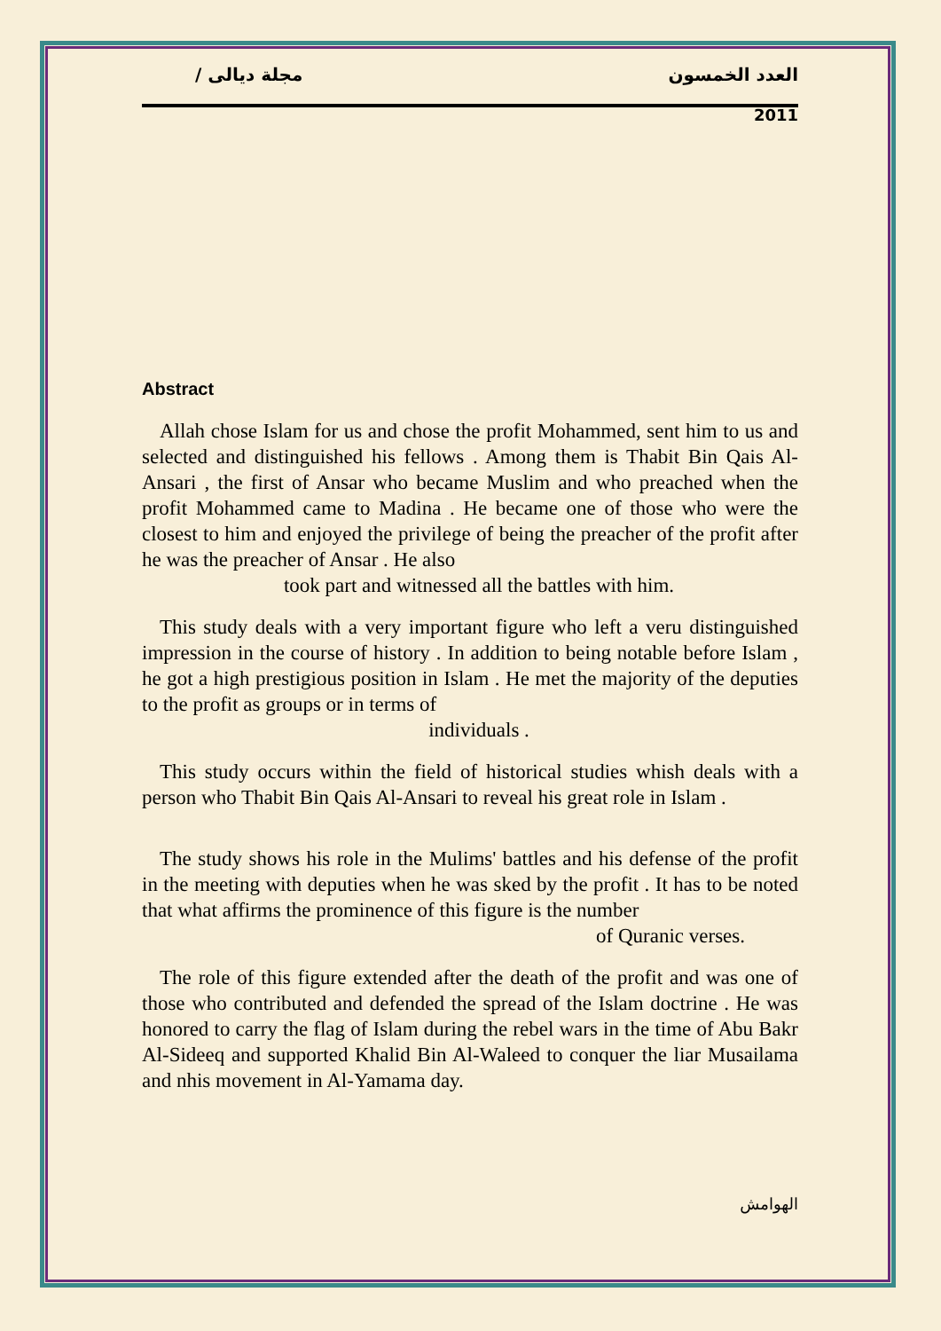مجلة ديالى / العدد الخمسون
2011
Abstract
Allah chose Islam for us and chose the profit Mohammed, sent him to us and selected and distinguished his fellows . Among them is Thabit Bin Qais Al-Ansari , the first of Ansar who became Muslim and who preached when the profit Mohammed came to Madina . He became one of those who were the closest to him and enjoyed the privilege of being the preacher of the profit after he was the preacher of Ansar . He also
took part and witnessed all the battles with him.
This study deals with a very important figure who left a veru distinguished impression in the course of history . In addition to being notable before Islam , he got a high prestigious position in Islam . He met the majority of the deputies to the profit as groups or in terms of
individuals .
This study occurs within the field of historical studies whish deals with a person who Thabit Bin Qais Al-Ansari to reveal his great role in Islam .
The study shows his role in the Mulims' battles and his defense of the profit in the meeting with deputies when he was sked by the profit . It has to be noted that what affirms the prominence of this figure is the number
of Quranic verses.
The role of this figure extended after the death of the profit and was one of those who contributed and defended the spread of the Islam doctrine . He was honored to carry the flag of Islam during the rebel wars in the time of Abu Bakr Al-Sideeq and supported Khalid Bin Al-Waleed to conquer the liar Musailama and nhis movement in Al-Yamama day.
الهوامش